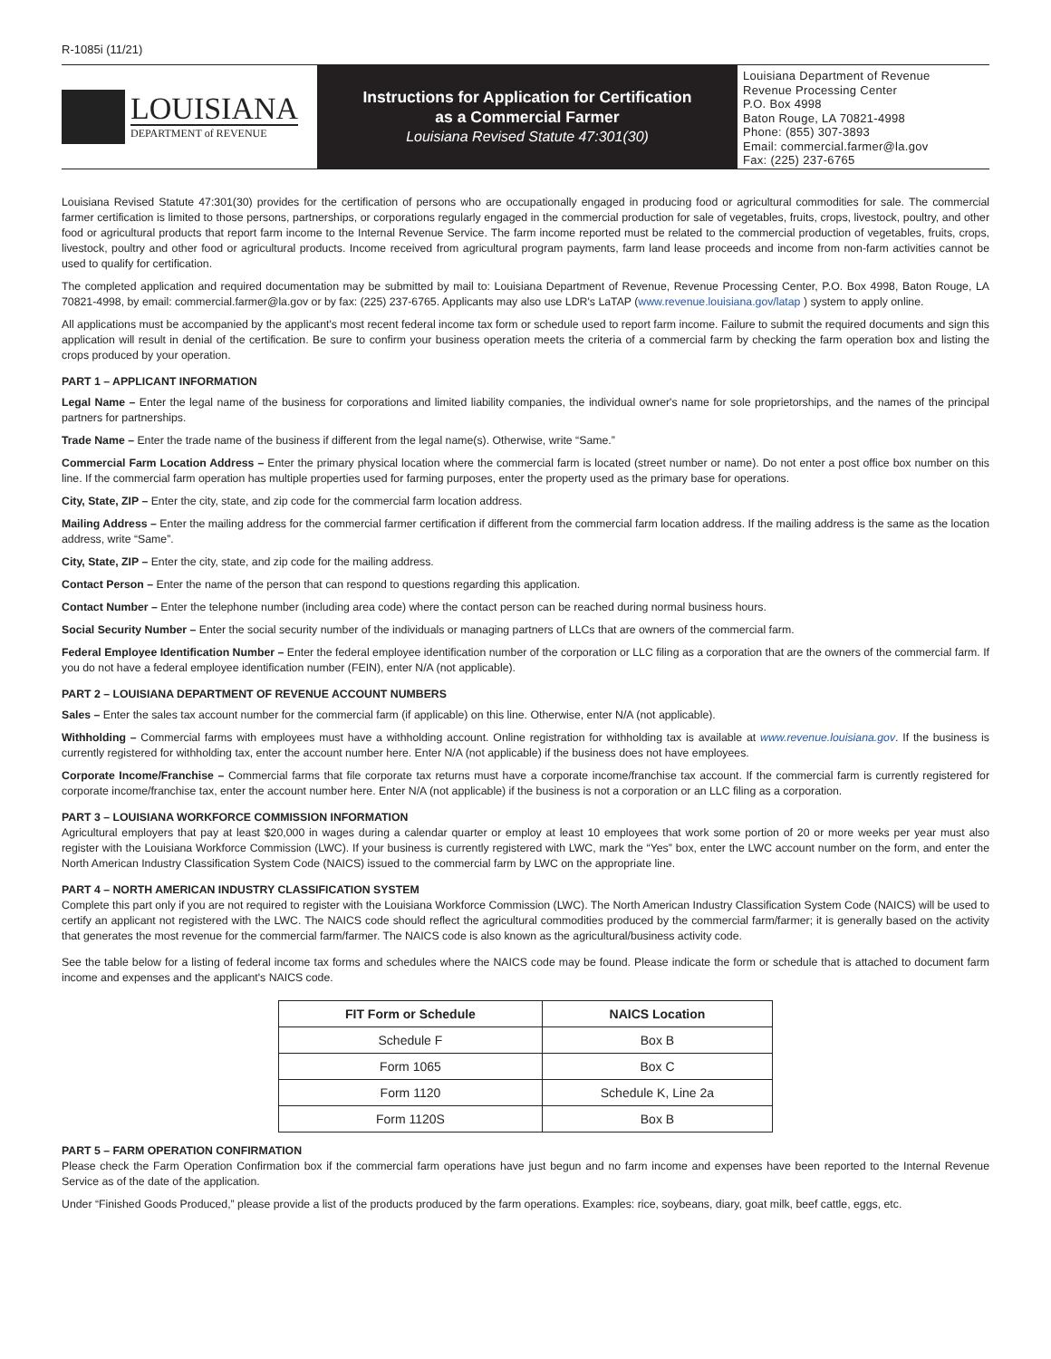R-1085i (11/21)
LOUISIANA
DEPARTMENT of REVENUE
Instructions for Application for Certification
as a Commercial Farmer
Louisiana Revised Statute 47:301(30)
Louisiana Department of Revenue
Revenue Processing Center
P.O. Box 4998
Baton Rouge, LA 70821-4998
Phone: (855) 307-3893
Email: commercial.farmer@la.gov
Fax: (225) 237-6765
Louisiana Revised Statute 47:301(30) provides for the certification of persons who are occupationally engaged in producing food or agricultural commodities for sale. The commercial farmer certification is limited to those persons, partnerships, or corporations regularly engaged in the commercial production for sale of vegetables, fruits, crops, livestock, poultry, and other food or agricultural products that report farm income to the Internal Revenue Service. The farm income reported must be related to the commercial production of vegetables, fruits, crops, livestock, poultry and other food or agricultural products. Income received from agricultural program payments, farm land lease proceeds and income from non-farm activities cannot be used to qualify for certification.
The completed application and required documentation may be submitted by mail to: Louisiana Department of Revenue, Revenue Processing Center, P.O. Box 4998, Baton Rouge, LA 70821-4998, by email: commercial.farmer@la.gov or by fax: (225) 237-6765. Applicants may also use LDR's LaTAP (www.revenue.louisiana.gov/latap ) system to apply online.
All applications must be accompanied by the applicant's most recent federal income tax form or schedule used to report farm income. Failure to submit the required documents and sign this application will result in denial of the certification. Be sure to confirm your business operation meets the criteria of a commercial farm by checking the farm operation box and listing the crops produced by your operation.
PART 1 – APPLICANT INFORMATION
Legal Name – Enter the legal name of the business for corporations and limited liability companies, the individual owner's name for sole proprietorships, and the names of the principal partners for partnerships.
Trade Name – Enter the trade name of the business if different from the legal name(s). Otherwise, write “Same.”
Commercial Farm Location Address – Enter the primary physical location where the commercial farm is located (street number or name). Do not enter a post office box number on this line. If the commercial farm operation has multiple properties used for farming purposes, enter the property used as the primary base for operations.
City, State, ZIP – Enter the city, state, and zip code for the commercial farm location address.
Mailing Address – Enter the mailing address for the commercial farmer certification if different from the commercial farm location address. If the mailing address is the same as the location address, write “Same”.
City, State, ZIP – Enter the city, state, and zip code for the mailing address.
Contact Person – Enter the name of the person that can respond to questions regarding this application.
Contact Number – Enter the telephone number (including area code) where the contact person can be reached during normal business hours.
Social Security Number – Enter the social security number of the individuals or managing partners of LLCs that are owners of the commercial farm.
Federal Employee Identification Number – Enter the federal employee identification number of the corporation or LLC filing as a corporation that are the owners of the commercial farm. If you do not have a federal employee identification number (FEIN), enter N/A (not applicable).
PART 2 – LOUISIANA DEPARTMENT OF REVENUE ACCOUNT NUMBERS
Sales – Enter the sales tax account number for the commercial farm (if applicable) on this line. Otherwise, enter N/A (not applicable).
Withholding – Commercial farms with employees must have a withholding account. Online registration for withholding tax is available at www.revenue.louisiana.gov. If the business is currently registered for withholding tax, enter the account number here. Enter N/A (not applicable) if the business does not have employees.
Corporate Income/Franchise – Commercial farms that file corporate tax returns must have a corporate income/franchise tax account. If the commercial farm is currently registered for corporate income/franchise tax, enter the account number here. Enter N/A (not applicable) if the business is not a corporation or an LLC filing as a corporation.
PART 3 – LOUISIANA WORKFORCE COMMISSION INFORMATION
Agricultural employers that pay at least $20,000 in wages during a calendar quarter or employ at least 10 employees that work some portion of 20 or more weeks per year must also register with the Louisiana Workforce Commission (LWC). If your business is currently registered with LWC, mark the “Yes” box, enter the LWC account number on the form, and enter the North American Industry Classification System Code (NAICS) issued to the commercial farm by LWC on the appropriate line.
PART 4 – NORTH AMERICAN INDUSTRY CLASSIFICATION SYSTEM
Complete this part only if you are not required to register with the Louisiana Workforce Commission (LWC). The North American Industry Classification System Code (NAICS) will be used to certify an applicant not registered with the LWC. The NAICS code should reflect the agricultural commodities produced by the commercial farm/farmer; it is generally based on the activity that generates the most revenue for the commercial farm/farmer. The NAICS code is also known as the agricultural/business activity code.
See the table below for a listing of federal income tax forms and schedules where the NAICS code may be found. Please indicate the form or schedule that is attached to document farm income and expenses and the applicant's NAICS code.
| FIT Form or Schedule | NAICS Location |
| --- | --- |
| Schedule F | Box B |
| Form 1065 | Box C |
| Form 1120 | Schedule K, Line 2a |
| Form 1120S | Box B |
PART 5 – FARM OPERATION CONFIRMATION
Please check the Farm Operation Confirmation box if the commercial farm operations have just begun and no farm income and expenses have been reported to the Internal Revenue Service as of the date of the application.
Under “Finished Goods Produced,” please provide a list of the products produced by the farm operations. Examples: rice, soybeans, diary, goat milk, beef cattle, eggs, etc.